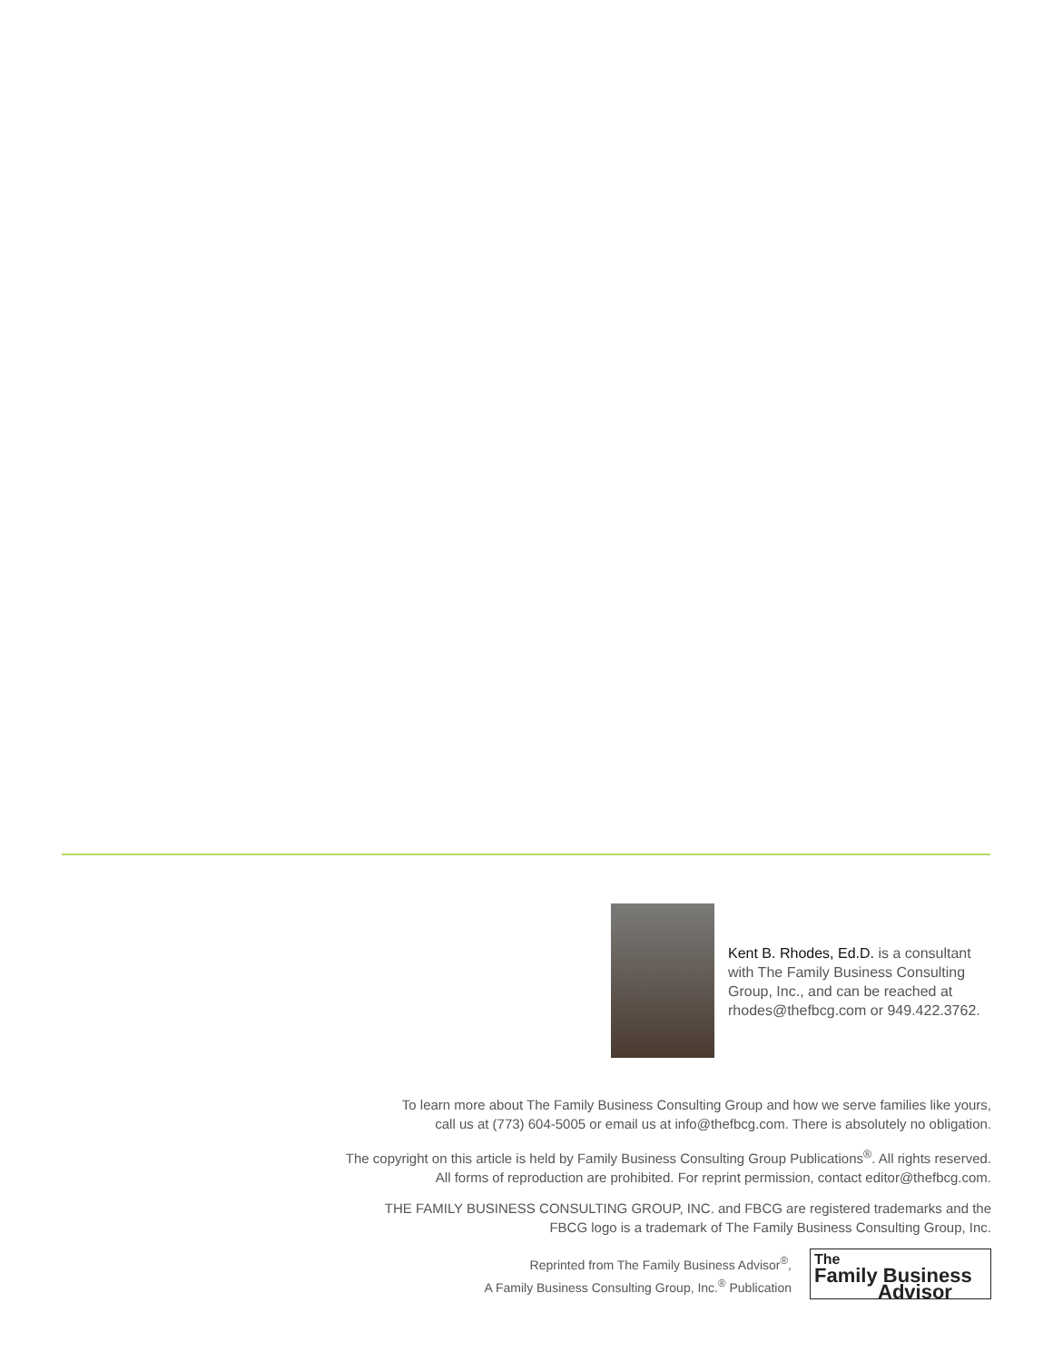Kent B. Rhodes, Ed.D. is a consultant with The Family Business Consulting Group, Inc., and can be reached at rhodes@thefbcg.com or 949.422.3762.
To learn more about The Family Business Consulting Group and how we serve families like yours,
call us at (773) 604-5005 or email us at info@thefbcg.com. There is absolutely no obligation.
The copyright on this article is held by Family Business Consulting Group Publications<sup>®</sup>. All rights reserved.
All forms of reproduction are prohibited. For reprint permission, contact editor@thefbcg.com.
THE FAMILY BUSINESS CONSULTING GROUP, INC. and FBCG are registered trademarks and the
FBCG logo is a trademark of The Family Business Consulting Group, Inc.
Reprinted from The Family Business Advisor<sup>®</sup>,
A Family Business Consulting Group, Inc.<sup>®</sup> Publication
The
Family Business
Advisor